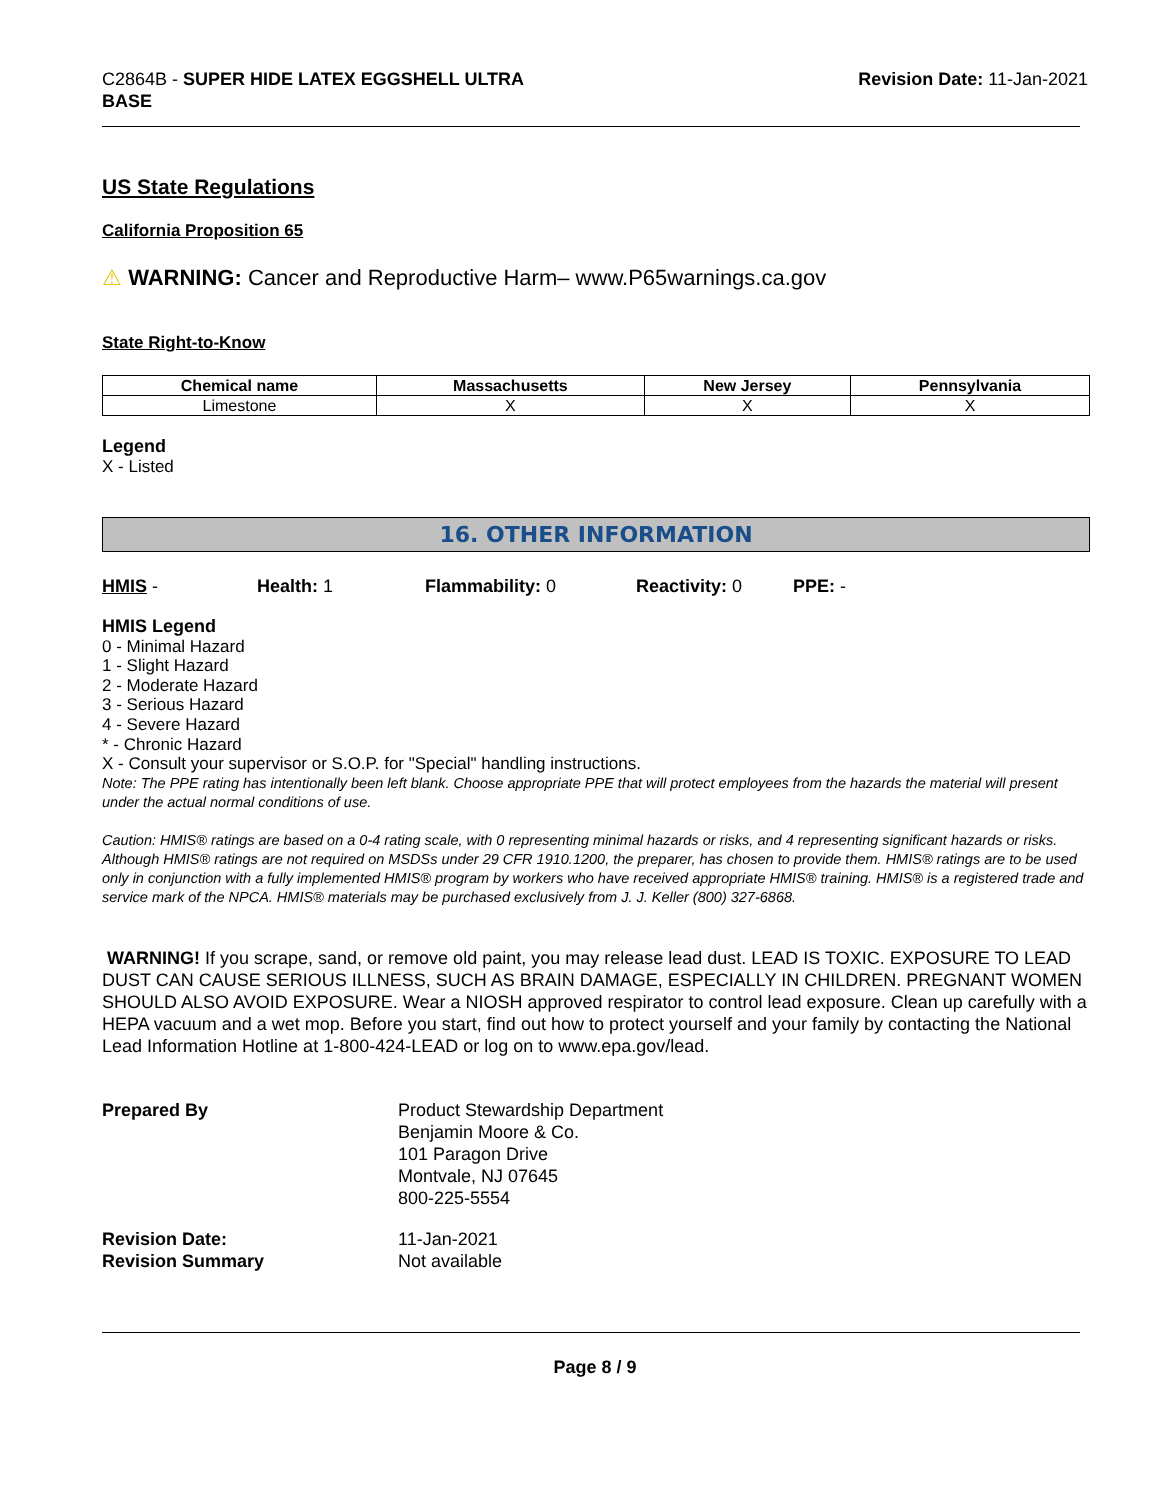C2864B - SUPER HIDE LATEX EGGSHELL ULTRA
BASE
Revision Date: 11-Jan-2021
US State Regulations
California Proposition 65
⚠ WARNING: Cancer and Reproductive Harm– www.P65warnings.ca.gov
State Right-to-Know
| Chemical name | Massachusetts | New Jersey | Pennsylvania |
| --- | --- | --- | --- |
| Limestone | X | X | X |
Legend
X - Listed
16. OTHER INFORMATION
HMIS - Health: 1 Flammability: 0 Reactivity: 0 PPE: -
HMIS Legend
0 - Minimal Hazard
1 - Slight Hazard
2 - Moderate Hazard
3 - Serious Hazard
4 - Severe Hazard
* - Chronic Hazard
X - Consult your supervisor or S.O.P. for "Special" handling instructions.
Note: The PPE rating has intentionally been left blank. Choose appropriate PPE that will protect employees from the hazards the material will present under the actual normal conditions of use.
Caution: HMIS® ratings are based on a 0-4 rating scale, with 0 representing minimal hazards or risks, and 4 representing significant hazards or risks. Although HMIS® ratings are not required on MSDSs under 29 CFR 1910.1200, the preparer, has chosen to provide them. HMIS® ratings are to be used only in conjunction with a fully implemented HMIS® program by workers who have received appropriate HMIS® training. HMIS® is a registered trade and service mark of the NPCA. HMIS® materials may be purchased exclusively from J. J. Keller (800) 327-6868.
WARNING! If you scrape, sand, or remove old paint, you may release lead dust. LEAD IS TOXIC. EXPOSURE TO LEAD DUST CAN CAUSE SERIOUS ILLNESS, SUCH AS BRAIN DAMAGE, ESPECIALLY IN CHILDREN. PREGNANT WOMEN SHOULD ALSO AVOID EXPOSURE. Wear a NIOSH approved respirator to control lead exposure. Clean up carefully with a HEPA vacuum and a wet mop. Before you start, find out how to protect yourself and your family by contacting the National Lead Information Hotline at 1-800-424-LEAD or log on to www.epa.gov/lead.
Prepared By Product Stewardship Department
Benjamin Moore & Co.
101 Paragon Drive
Montvale, NJ 07645
800-225-5554
Revision Date:
Revision Summary
11-Jan-2021
Not available
Page 8 / 9